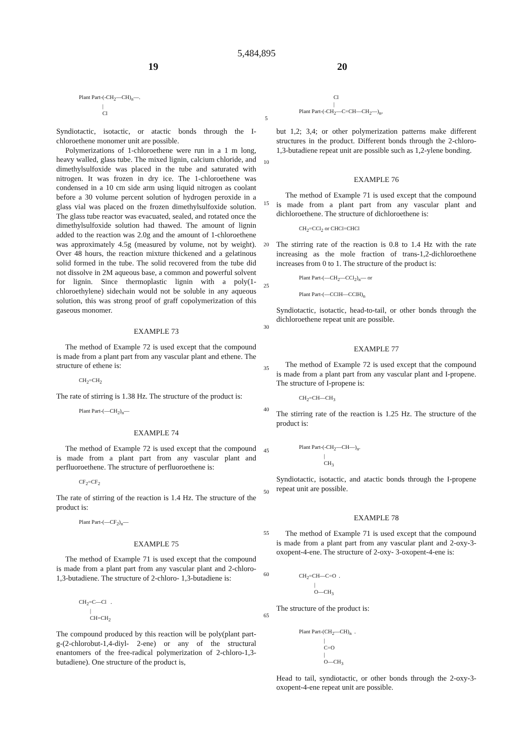5,484,895
19 20
Plant Part-(-CH<sub>2</sub>—CH)<sub>n</sub>—. | Cl
Syndiotactic, isotactic, or atactic bonds through the I-chloroethene monomer unit are possible.
Polymerizations of 1-chloroethene were run in a 1 m long, heavy walled, glass tube. The mixed lignin, calcium chloride, and dimethylsulfoxide was placed in the tube and saturated with nitrogen. It was frozen in dry ice. The 1-chloroethene was condensed in a 10 cm side arm using liquid nitrogen as coolant before a 30 volume percent solution of hydrogen peroxide in a glass vial was placed on the frozen dimethylsulfoxide solution. The glass tube reactor was evacuated, sealed, and rotated once the dimethylsulfoxide solution had thawed. The amount of lignin added to the reaction was 2.0g and the amount of 1-chloroethene was approximately 4.5g (measured by volume, not by weight). Over 48 hours, the reaction mixture thickened and a gelatinous solid formed in the tube. The solid recovered from the tube did not dissolve in 2M aqueous base, a common and powerful solvent for lignin. Since thermoplastic lignin with a poly(1-chloroethylene) sidechain would not be soluble in any aqueous solution, this was strong proof of graff copolymerization of this gaseous monomer.
EXAMPLE 73
The method of Example 72 is used except that the compound is made from a plant part from any vascular plant and ethene. The structure of ethene is:
CH<sub>2</sub>=CH<sub>2</sub>
The rate of stirring is 1.38 Hz. The structure of the product is:
Plant Part-(—CH<sub>2</sub>)<sub>n</sub>—
EXAMPLE 74
The method of Example 72 is used except that the compound is made from a plant part from any vascular plant and perfluoroethene. The structure of perfluoroethene is:
CF<sub>2</sub>=CF<sub>2</sub>
The rate of stirring of the reaction is 1.4 Hz. The structure of the product is:
Plant Part-(—CF<sub>2</sub>)<sub>n</sub>—
EXAMPLE 75
The method of Example 71 is used except that the compound is made from a plant part from any vascular plant and 2-chloro-1,3-butadiene. The structure of 2-chloro- 1,3-butadiene is:
CH<sub>2</sub>=C—Cl . | CH=CH<sub>2</sub>
The compound produced by this reaction will be poly(plant part-g-(2-chlorobut-1,4-diyl- 2-ene) or any of the structural enantomers of the free-radical polymerization of 2-chloro-1,3-butadiene). One structure of the product is,
5
10
15
20
25
30
35
40
45
50
55
60
65
Cl | Plant Part-(-CH<sub>2</sub>—C=CH—CH<sub>2</sub>—)<sub>n</sub>,
but 1,2; 3,4; or other polymerization patterns make different structures in the product. Different bonds through the 2-chloro-1,3-butadiene repeat unit are possible such as 1,2-ylene bonding.
EXAMPLE 76
The method of Example 71 is used except that the compound is made from a plant part from any vascular plant and dichloroethene. The structure of dichloroethene is:
CH<sub>2</sub>=CCl<sub>2</sub> or CHCl=CHCl
The stirring rate of the reaction is 0.8 to 1.4 Hz with the rate increasing as the mole fraction of trans-1,2-dichloroethene increases from 0 to 1. The structure of the product is:
Plant Part-(—CH<sub>2</sub>—CCl<sub>2</sub>)<sub>n</sub>— or Plant Part-(—CClH—CClH)<sub>n</sub>
Syndiotactic, isotactic, head-to-tail, or other bonds through the dichloroethene repeat unit are possible.
EXAMPLE 77
The method of Example 72 is used except that the compound is made from a plant part from any vascular plant and I-propene. The structure of I-propene is:
CH<sub>2</sub>=CH—CH<sub>3</sub>
The stirring rate of the reaction is 1.25 Hz. The structure of the product is:
Plant Part-(-CH<sub>2</sub>—CH—)<sub>n</sub>. | CH<sub>3</sub>
Syndiotactic, isotactic, and atactic bonds through the I-propene repeat unit are possible.
EXAMPLE 78
The method of Example 71 is used except that the compound is made from a plant part from any vascular plant and 2-oxy-3-oxopent-4-ene. The structure of 2-oxy- 3-oxopent-4-ene is:
CH<sub>2</sub>=CH—C=O . | O—CH<sub>3</sub>
The structure of the product is:
Plant Part-(CH<sub>2</sub>—CH)<sub>n</sub> . | C=O | O—CH<sub>3</sub>
Head to tail, syndiotactic, or other bonds through the 2-oxy-3-oxopent-4-ene repeat unit are possible.